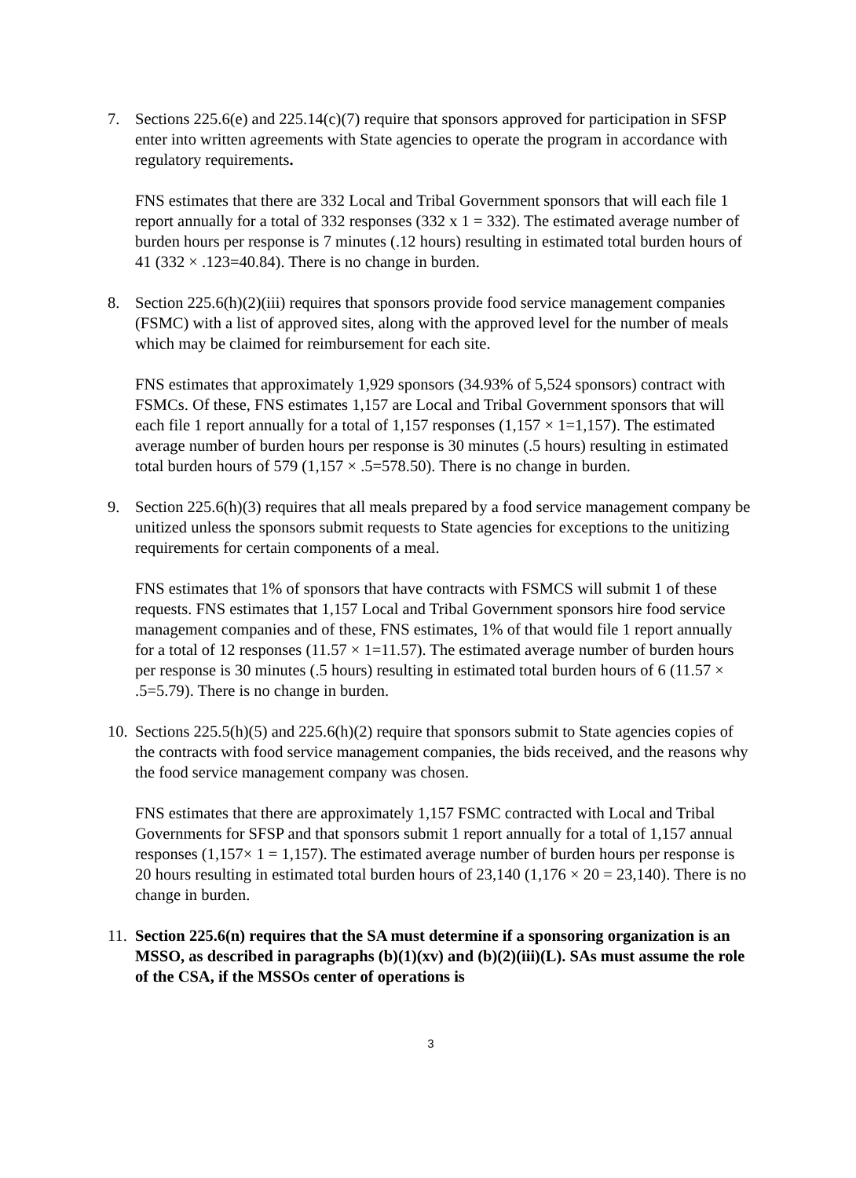7. Sections 225.6(e) and 225.14(c)(7) require that sponsors approved for participation in SFSP enter into written agreements with State agencies to operate the program in accordance with regulatory requirements.
FNS estimates that there are 332 Local and Tribal Government sponsors that will each file 1 report annually for a total of 332 responses (332 x 1 = 332). The estimated average number of burden hours per response is 7 minutes (.12 hours) resulting in estimated total burden hours of 41 (332 × .123=40.84). There is no change in burden.
8. Section 225.6(h)(2)(iii) requires that sponsors provide food service management companies (FSMC) with a list of approved sites, along with the approved level for the number of meals which may be claimed for reimbursement for each site.
FNS estimates that approximately 1,929 sponsors (34.93% of 5,524 sponsors) contract with FSMCs. Of these, FNS estimates 1,157 are Local and Tribal Government sponsors that will each file 1 report annually for a total of 1,157 responses (1,157 × 1=1,157). The estimated average number of burden hours per response is 30 minutes (.5 hours) resulting in estimated total burden hours of 579 (1,157 × .5=578.50). There is no change in burden.
9. Section 225.6(h)(3) requires that all meals prepared by a food service management company be unitized unless the sponsors submit requests to State agencies for exceptions to the unitizing requirements for certain components of a meal.
FNS estimates that 1% of sponsors that have contracts with FSMCS will submit 1 of these requests. FNS estimates that 1,157 Local and Tribal Government sponsors hire food service management companies and of these, FNS estimates, 1% of that would file 1 report annually for a total of 12 responses (11.57 × 1=11.57). The estimated average number of burden hours per response is 30 minutes (.5 hours) resulting in estimated total burden hours of 6 (11.57 × .5=5.79). There is no change in burden.
10.
Sections 225.5(h)(5) and 225.6(h)(2) require that sponsors submit to State agencies copies of the contracts with food service management companies, the bids received, and the reasons why the food service management company was chosen.
FNS estimates that there are approximately 1,157 FSMC contracted with Local and Tribal Governments for SFSP and that sponsors submit 1 report annually for a total of 1,157 annual responses (1,157× 1 = 1,157). The estimated average number of burden hours per response is 20 hours resulting in estimated total burden hours of 23,140 (1,176 × 20 = 23,140). There is no change in burden.
11.
Section 225.6(n) requires that the SA must determine if a sponsoring organization is an MSSO, as described in paragraphs (b)(1)(xv) and (b)(2)(iii)(L). SAs must assume the role of the CSA, if the MSSOs center of operations is
3